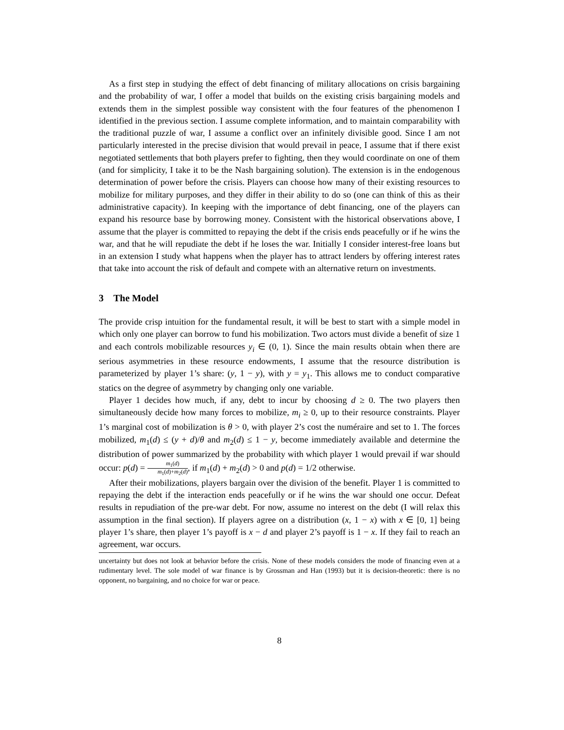As a first step in studying the effect of debt financing of military allocations on crisis bargaining and the probability of war, I offer a model that builds on the existing crisis bargaining models and extends them in the simplest possible way consistent with the four features of the phenomenon I identified in the previous section. I assume complete information, and to maintain comparability with the traditional puzzle of war, I assume a conflict over an infinitely divisible good. Since I am not particularly interested in the precise division that would prevail in peace, I assume that if there exist negotiated settlements that both players prefer to fighting, then they would coordinate on one of them (and for simplicity, I take it to be the Nash bargaining solution). The extension is in the endogenous determination of power before the crisis. Players can choose how many of their existing resources to mobilize for military purposes, and they differ in their ability to do so (one can think of this as their administrative capacity). In keeping with the importance of debt financing, one of the players can expand his resource base by borrowing money. Consistent with the historical observations above, I assume that the player is committed to repaying the debt if the crisis ends peacefully or if he wins the war, and that he will repudiate the debt if he loses the war. Initially I consider interest-free loans but in an extension I study what happens when the player has to attract lenders by offering interest rates that take into account the risk of default and compete with an alternative return on investments.
3 The Model
The provide crisp intuition for the fundamental result, it will be best to start with a simple model in which only one player can borrow to fund his mobilization. Two actors must divide a benefit of size 1 and each controls mobilizable resources y<sub>i</sub> ∈ (0, 1). Since the main results obtain when there are serious asymmetries in these resource endowments, I assume that the resource distribution is parameterized by player 1’s share: (y, 1 − y), with y = y<sub>1</sub>. This allows me to conduct comparative statics on the degree of asymmetry by changing only one variable.
Player 1 decides how much, if any, debt to incur by choosing d ≥ 0. The two players then simultaneously decide how many forces to mobilize, m<sub>i</sub> ≥ 0, up to their resource constraints. Player 1’s marginal cost of mobilization is θ > 0, with player 2’s cost the numéraire and set to 1. The forces mobilized, m<sub>1</sub>(d) ≤ (y + d)/θ and m<sub>2</sub>(d) ≤ 1 − y, become immediately available and determine the distribution of power summarized by the probability with which player 1 would prevail if war should occur: p(d) = m<sub>1</sub>(d) m<sub>1</sub>(d)+m<sub>2</sub>(d), if m<sub>1</sub>(d) + m<sub>2</sub>(d) > 0 and p(d) = 1/2 otherwise.
After their mobilizations, players bargain over the division of the benefit. Player 1 is committed to repaying the debt if the interaction ends peacefully or if he wins the war should one occur. Defeat results in repudiation of the pre-war debt. For now, assume no interest on the debt (I will relax this assumption in the final section). If players agree on a distribution (x, 1 − x) with x ∈ [0, 1] being player 1’s share, then player 1’s payoff is x − d and player 2’s payoff is 1 − x. If they fail to reach an agreement, war occurs.
uncertainty but does not look at behavior before the crisis. None of these models considers the mode of financing even at a rudimentary level. The sole model of war finance is by Grossman and Han (1993) but it is decision-theoretic: there is no opponent, no bargaining, and no choice for war or peace.
8